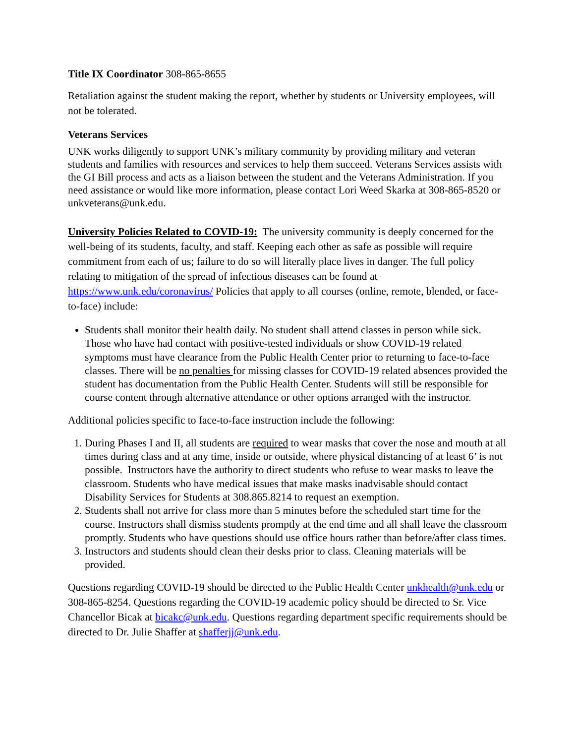Title IX Coordinator 308-865-8655
Retaliation against the student making the report, whether by students or University employees, will not be tolerated.
Veterans Services
UNK works diligently to support UNK’s military community by providing military and veteran students and families with resources and services to help them succeed. Veterans Services assists with the GI Bill process and acts as a liaison between the student and the Veterans Administration. If you need assistance or would like more information, please contact Lori Weed Skarka at 308-865-8520 or unkveterans@unk.edu.
University Policies Related to COVID-19: The university community is deeply concerned for the well-being of its students, faculty, and staff. Keeping each other as safe as possible will require commitment from each of us; failure to do so will literally place lives in danger. The full policy relating to mitigation of the spread of infectious diseases can be found at https://www.unk.edu/coronavirus/ Policies that apply to all courses (online, remote, blended, or face-to-face) include:
Students shall monitor their health daily. No student shall attend classes in person while sick. Those who have had contact with positive-tested individuals or show COVID-19 related symptoms must have clearance from the Public Health Center prior to returning to face-to-face classes. There will be no penalties for missing classes for COVID-19 related absences provided the student has documentation from the Public Health Center. Students will still be responsible for course content through alternative attendance or other options arranged with the instructor.
Additional policies specific to face-to-face instruction include the following:
1. During Phases I and II, all students are required to wear masks that cover the nose and mouth at all times during class and at any time, inside or outside, where physical distancing of at least 6’ is not possible. Instructors have the authority to direct students who refuse to wear masks to leave the classroom. Students who have medical issues that make masks inadvisable should contact Disability Services for Students at 308.865.8214 to request an exemption.
2. Students shall not arrive for class more than 5 minutes before the scheduled start time for the course. Instructors shall dismiss students promptly at the end time and all shall leave the classroom promptly. Students who have questions should use office hours rather than before/after class times.
3. Instructors and students should clean their desks prior to class. Cleaning materials will be provided.
Questions regarding COVID-19 should be directed to the Public Health Center unkhealth@unk.edu or 308-865-8254. Questions regarding the COVID-19 academic policy should be directed to Sr. Vice Chancellor Bicak at bicakc@unk.edu. Questions regarding department specific requirements should be directed to Dr. Julie Shaffer at shafferjj@unk.edu.